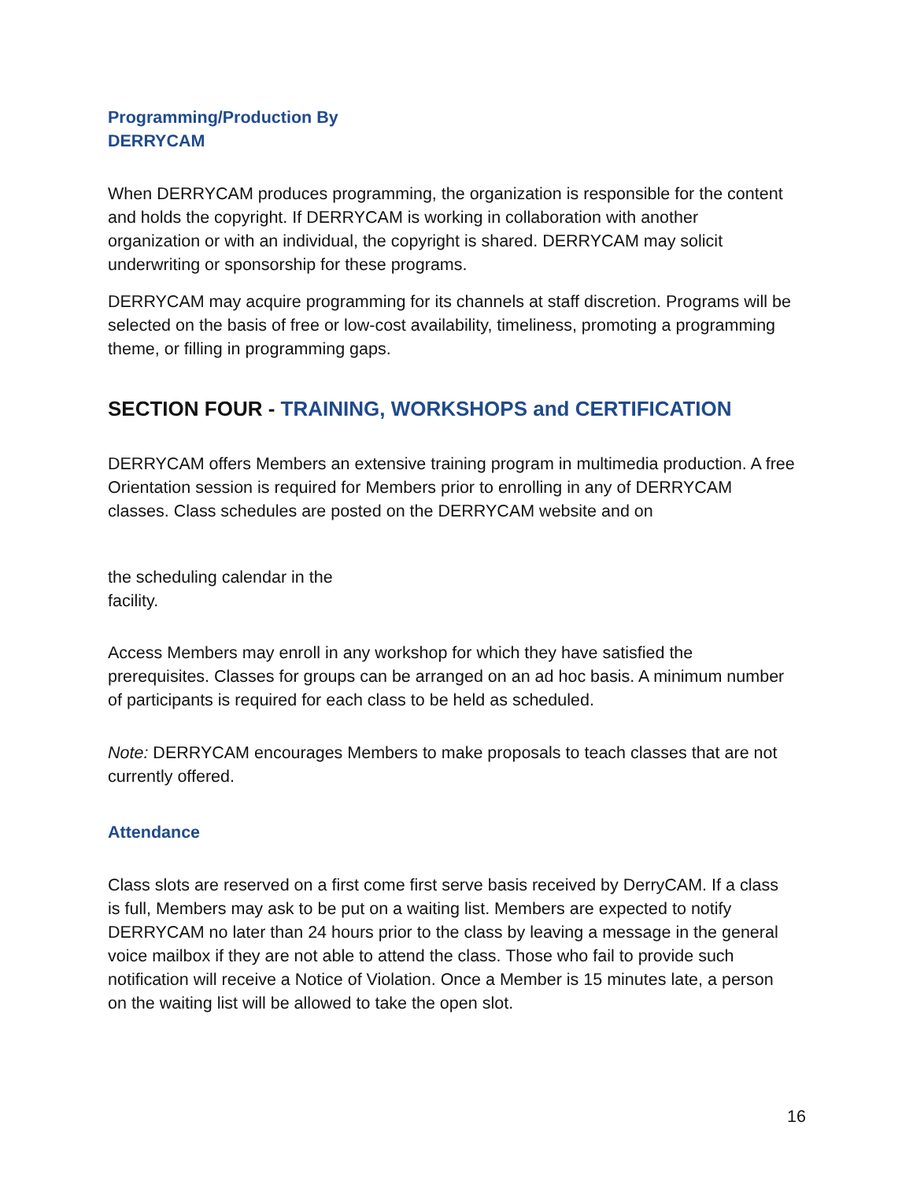Programming/Production By
DERRYCAM
When DERRYCAM produces programming, the organization is responsible for the content and holds the copyright. If DERRYCAM is working in collaboration with another organization or with an individual, the copyright is shared. DERRYCAM may solicit underwriting or sponsorship for these programs.
DERRYCAM may acquire programming for its channels at staff discretion. Programs will be selected on the basis of free or low-cost availability, timeliness, promoting a programming theme, or filling in programming gaps.
SECTION FOUR - TRAINING, WORKSHOPS and CERTIFICATION
DERRYCAM offers Members an extensive training program in multimedia production. A free Orientation session is required for Members prior to enrolling in any of DERRYCAM classes. Class schedules are posted on the DERRYCAM website and on
the scheduling calendar in the
facility.
Access Members may enroll in any workshop for which they have satisfied the prerequisites. Classes for groups can be arranged on an ad hoc basis. A minimum number of participants is required for each class to be held as scheduled.
Note: DERRYCAM encourages Members to make proposals to teach classes that are not currently offered.
Attendance
Class slots are reserved on a first come first serve basis received by DerryCAM. If a class is full, Members may ask to be put on a waiting list. Members are expected to notify DERRYCAM no later than 24 hours prior to the class by leaving a message in the general voice mailbox if they are not able to attend the class. Those who fail to provide such notification will receive a Notice of Violation. Once a Member is 15 minutes late, a person on the waiting list will be allowed to take the open slot.
16